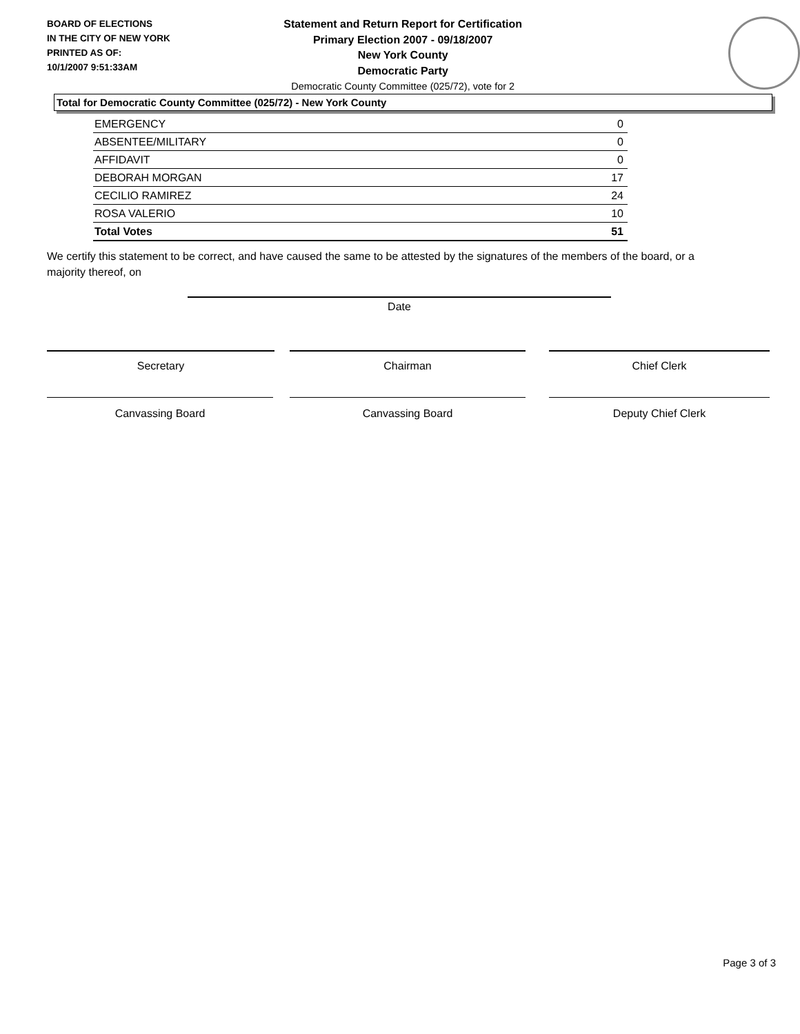BOARD OF ELECTIONS
IN THE CITY OF NEW YORK
PRINTED AS OF:
10/1/2007 9:51:33AM
Statement and Return Report for Certification
Primary Election 2007 - 09/18/2007
New York County
Democratic Party
Democratic County Committee (025/72), vote for 2
Total for Democratic County Committee (025/72) - New York County
| EMERGENCY | 0 |
| ABSENTEE/MILITARY | 0 |
| AFFIDAVIT | 0 |
| DEBORAH MORGAN | 17 |
| CECILIO RAMIREZ | 24 |
| ROSA VALERIO | 10 |
| Total Votes | 51 |
We certify this statement to be correct, and have caused the same to be attested by the signatures of the members of the board, or a majority thereof, on
Date
Secretary Chairman Chief Clerk
Canvassing Board Canvassing Board Deputy Chief Clerk
Page 3 of 3